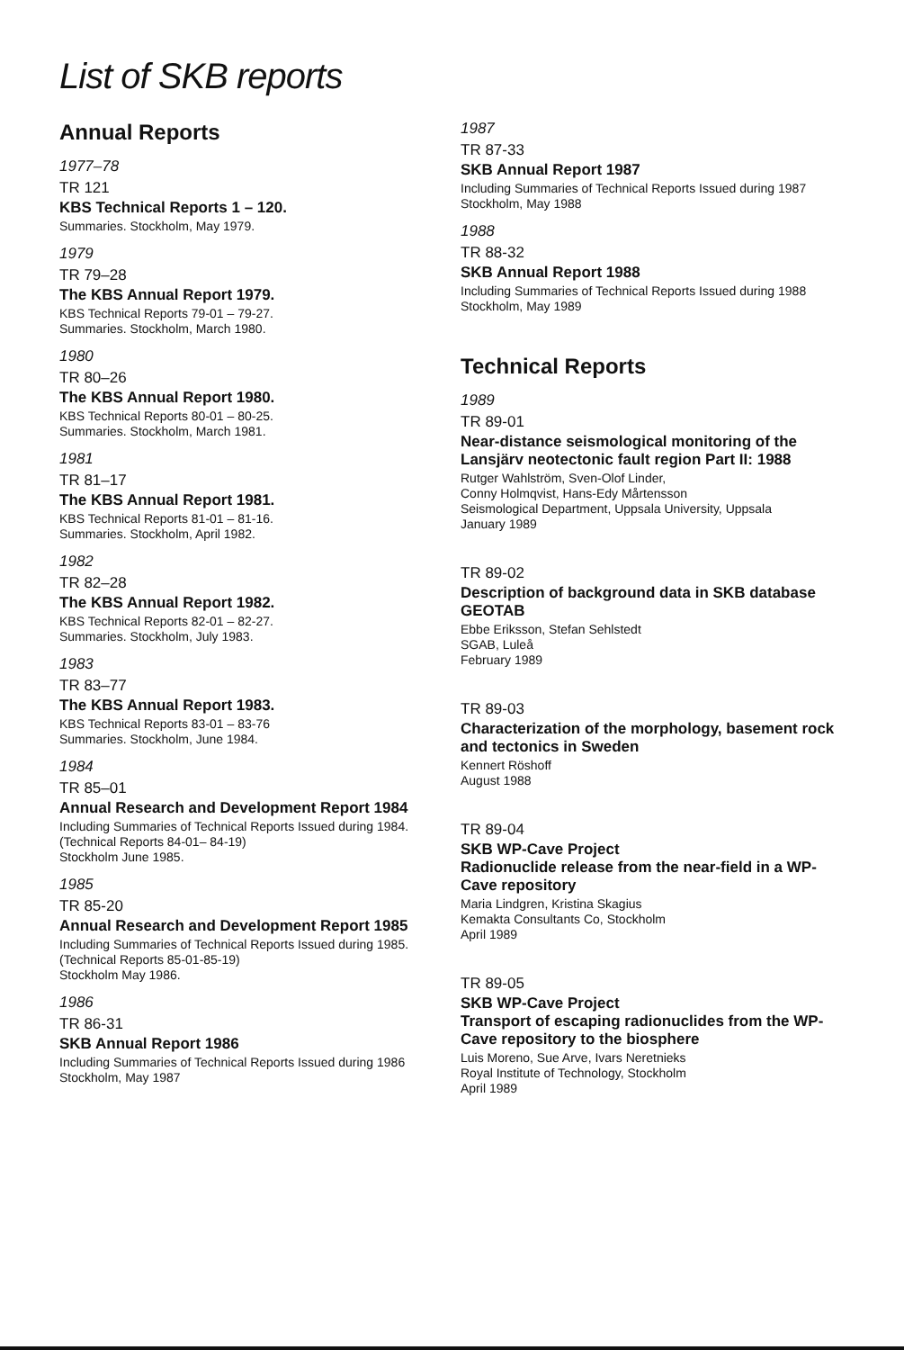List of SKB reports
Annual Reports
1977–78
TR 121
KBS Technical Reports 1 – 120.
Summaries. Stockholm, May 1979.
1979
TR 79–28
The KBS Annual Report 1979.
KBS Technical Reports 79-01 – 79-27.
Summaries. Stockholm, March 1980.
1980
TR 80–26
The KBS Annual Report 1980.
KBS Technical Reports 80-01 – 80-25.
Summaries. Stockholm, March 1981.
1981
TR 81–17
The KBS Annual Report 1981.
KBS Technical Reports 81-01 – 81-16.
Summaries. Stockholm, April 1982.
1982
TR 82–28
The KBS Annual Report 1982.
KBS Technical Reports 82-01 – 82-27.
Summaries. Stockholm, July 1983.
1983
TR 83–77
The KBS Annual Report 1983.
KBS Technical Reports 83-01 – 83-76
Summaries. Stockholm, June 1984.
1984
TR 85–01
Annual Research and Development Report 1984
Including Summaries of Technical Reports Issued during 1984. (Technical Reports 84-01– 84-19)
Stockholm June 1985.
1985
TR 85-20
Annual Research and Development Report 1985
Including Summaries of Technical Reports Issued during 1985. (Technical Reports 85-01-85-19)
Stockholm May 1986.
1986
TR 86-31
SKB Annual Report 1986
Including Summaries of Technical Reports Issued during 1986
Stockholm, May 1987
1987
TR 87-33
SKB Annual Report 1987
Including Summaries of Technical Reports Issued during 1987
Stockholm, May 1988
1988
TR 88-32
SKB Annual Report 1988
Including Summaries of Technical Reports Issued during 1988
Stockholm, May 1989
Technical Reports
1989
TR 89-01
Near-distance seismological monitoring of the Lansjärv neotectonic fault region Part II: 1988
Rutger Wahlström, Sven-Olof Linder,
Conny Holmqvist, Hans-Edy Mårtensson
Seismological Department, Uppsala University, Uppsala
January 1989
TR 89-02
Description of background data in SKB database GEOTAB
Ebbe Eriksson, Stefan Sehlstedt
SGAB, Luleå
February 1989
TR 89-03
Characterization of the morphology, basement rock and tectonics in Sweden
Kennert Röshoff
August 1988
TR 89-04
SKB WP-Cave Project
Radionuclide release from the near-field in a WP-Cave repository
Maria Lindgren, Kristina Skagius
Kemakta Consultants Co, Stockholm
April 1989
TR 89-05
SKB WP-Cave Project
Transport of escaping radionuclides from the WP-Cave repository to the biosphere
Luis Moreno, Sue Arve, Ivars Neretnieks
Royal Institute of Technology, Stockholm
April 1989